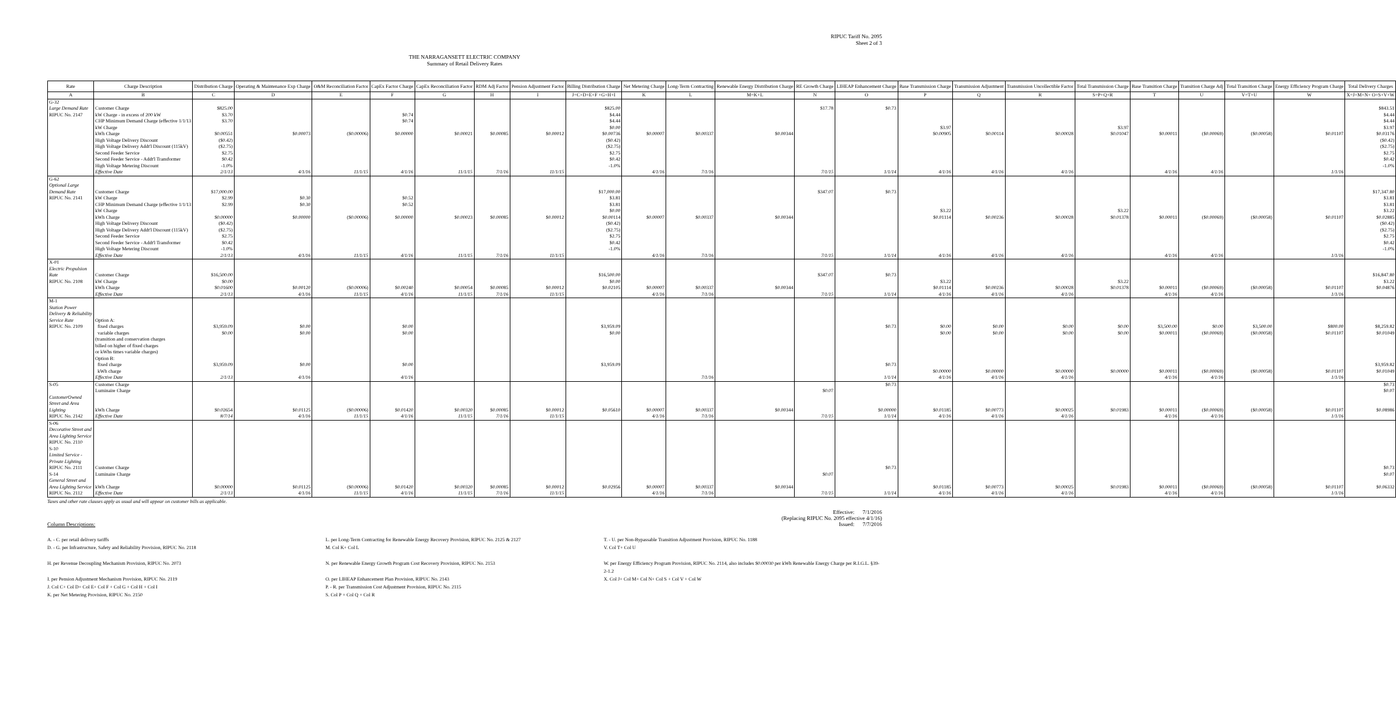RIPUC Tariff No. 2095
Sheet 2 of 3
THE NARRAGANSETT ELECTRIC COMPANY
Summary of Retail Delivery Rates
| Rate | Charge Description | Distribution Charge | Operating & Maintenance Exp Charge | O&M Reconciliation Factor | CapEx Factor Charge | CapEx Reconciliation Factor | RDM Adj Factor | Pension Adjustment Factor | Billing Distribution Charge | Net Metering Charge | Long-Term Contracting | Renewable Energy Distribution Charge | RE Growth Charge | LIHEAP Enhancement Charge | Base Transmission Charge | Transmission Adjustment | Transmission Uncollectible Factor | Total Transmission Charge | Base Transition Charge | Transition Charge Adj | Total Transition Charge | Energy Efficiency Program Charge | Total Delivery Charges |
| --- | --- | --- | --- | --- | --- | --- | --- | --- | --- | --- | --- | --- | --- | --- | --- | --- | --- | --- | --- | --- | --- | --- | --- |
| A | B | C | D | E | F | G | H | I | J=C+D+E+F +G+H+I | K | L | M=K+L | N | O | P | Q | R | S=P+Q+R | T | U | V=T+U | W | X=J+M+N+ O+S+V+W |
| G-32 | | | | | | | | | | | | | | | | | | | | | | | |
| Large Demand Rate | Customer Charge | $825.00 | | | | | | | $825.00 | | | | $17.78 | $0.73 | | | | | | | | | $843.51 |
| RIPUC No. 2147 | kW Charge - in excess of 200 kW | $3.70 | | | $0.74 | | | | $4.44 | | | | | | | | | | | | | | $4.44 |
| | CHP Minimum Demand Charge (effective 1/1/13 | $3.70 | | | $0.74 | | | | $4.44 | | | | | | | | | | | | | | $4.44 |
| | kW Charge | | | | | | | | $0.00 | | | | | | $3.97 | | | $3.97 | | | | | $3.97 |
| | kWh Charge | $0.00551 | $0.00073 | ($0.00006) | $0.00000 | $0.00021 | $0.00085 | $0.00012 | $0.00736 | $0.00007 | $0.00337 | $0.00344 | | | $0.00905 | $0.00114 | $0.00028 | $0.01047 | $0.00011 | ($0.00069) | ($0.00058) | $0.01107 | $0.03176 |
| | High Voltage Delivery Discount | ($0.42) | | | | | | | ($0.42) | | | | | | | | | | | | | | ($0.42) |
| | High Voltage Delivery Addt'l Discount (115kV) | ($2.75) | | | | | | | ($2.75) | | | | | | | | | | | | | | ($2.75) |
| | Second Feeder Service | $2.75 | | | | | | | $2.75 | | | | | | | | | | | | | | $2.75 |
| | Second Feeder Service - Addt'l Transformer | $0.42 | | | | | | | $0.42 | | | | | | | | | | | | | | $0.42 |
| | High Voltage Metering Discount | -1.0% | | | | | | | -1.0% | | | | | | | | | | | | | | -1.0% |
| | Effective Date | 2/1/13 | 4/1/16 | 11/1/15 | 4/1/16 | 11/1/15 | 7/1/16 | 11/1/15 | | 4/1/16 | 7/1/16 | | 7/1/15 | 1/1/14 | 4/1/16 | 4/1/16 | 4/1/16 | | 4/1/16 | 4/1/16 | | 1/1/16 | |
| G-62 | | | | | | | | | | | | | | | | | | | | | | | |
| Optional Large | | | | | | | | | | | | | | | | | | | | | | | |
| Demand Rate | Customer Charge | $17,000.00 | | | | | | | $17,000.00 | | | | $347.07 | $0.73 | | | | | | | | | $17,347.80 |
| RIPUC No. 2141 | kW Charge | $2.99 | $0.30 | | $0.52 | | | | $3.81 | | | | | | | | | | | | | | $3.81 |
| | CHP Minimum Demand Charge (effective 1/1/13 | $2.99 | $0.30 | | $0.52 | | | | $3.81 | | | | | | | | | | | | | | $3.81 |
| | kW Charge | | | | | | | | $0.00 | | | | | | $3.22 | | | $3.22 | | | | | $3.22 |
| | kWh Charge | $0.00000 | $0.00000 | ($0.00006) | $0.00000 | $0.00023 | $0.00085 | $0.00012 | $0.00114 | $0.00007 | $0.00337 | $0.00344 | | | $0.01114 | $0.00236 | $0.00028 | $0.01378 | $0.00011 | ($0.00069) | ($0.00058) | $0.01107 | $0.02885 |
| | High Voltage Delivery Discount | ($0.42) | | | | | | | ($0.42) | | | | | | | | | | | | | | ($0.42) |
| | High Voltage Delivery Addt'l Discount (115kV) | ($2.75) | | | | | | | ($2.75) | | | | | | | | | | | | | | ($2.75) |
| | Second Feeder Service | $2.75 | | | | | | | $2.75 | | | | | | | | | | | | | | $2.75 |
| | Second Feeder Service - Addt'l Transformer | $0.42 | | | | | | | $0.42 | | | | | | | | | | | | | | $0.42 |
| | High Voltage Metering Discount | -1.0% | | | | | | | -1.0% | | | | | | | | | | | | | | -1.0% |
| | Effective Date | 2/1/13 | 4/1/16 | 11/1/15 | 4/1/16 | 11/1/15 | 7/1/16 | 11/1/15 | | 4/1/16 | 7/1/16 | | 7/1/15 | 1/1/14 | 4/1/16 | 4/1/16 | 4/1/16 | | 4/1/16 | 4/1/16 | | 1/1/16 | |
| X-01 | | | | | | | | | | | | | | | | | | | | | | | |
| Electric Propulsion | | | | | | | | | | | | | | | | | | | | | | | |
| Rate | Customer Charge | $16,500.00 | | | | | | | $16,500.00 | | | | $347.07 | $0.73 | | | | | | | | | $16,847.80 |
| RIPUC No. 2108 | kW Charge | $0.00 | | | | | | | $0.00 | | | | | | $3.22 | | | $3.22 | | | | | $3.22 |
| | kWh Charge | $0.01600 | $0.00120 | ($0.00006) | $0.00240 | $0.00054 | $0.00085 | $0.00012 | $0.02105 | $0.00007 | $0.00337 | $0.00344 | | | $0.01114 | $0.00236 | $0.00028 | $0.01378 | $0.00011 | ($0.00069) | ($0.00058) | $0.01107 | $0.04876 |
| | Effective Date | 2/1/13 | 4/1/16 | 11/1/15 | 4/1/16 | 11/1/15 | 7/1/16 | 11/1/15 | | 4/1/16 | 7/1/16 | | 7/1/15 | 1/1/14 | 4/1/16 | 4/1/16 | 4/1/16 | | 4/1/16 | 4/1/16 | | 1/1/16 | |
| M-1 | | | | | | | | | | | | | | | | | | | | | | | |
| Station Power | | | | | | | | | | | | | | | | | | | | | | | |
| Delivery & Reliability | | | | | | | | | | | | | | | | | | | | | | | |
| Service Rate | Option A: | | | | | | | | | | | | | | | | | | | | | | |
| RIPUC No. 2109 | fixed charges | $3,959.09 | $0.00 | | $0.00 | | | | $3,959.09 | | | | | $0.73 | $0.00 | $0.00 | $0.00 | $0.00 | $3,500.00 | $0.00 | $3,500.00 | $800.00 | $8,259.82 |
| | variable charges | $0.00 | $0.00 | | $0.00 | | | | $0.00 | | | | | | $0.00 | $0.00 | $0.00 | $0.00 | $0.00011 | ($0.00069) | ($0.00058) | $0.01107 | $0.01049 |
| | (transition and conservation charges | | | | | | | | | | | | | | | | | | | | | | |
| | billed on higher of fixed charges | | | | | | | | | | | | | | | | | | | | | | |
| | or kWhs times variable charges) | | | | | | | | | | | | | | | | | | | | | | |
| | Option B: | | | | | | | | | | | | | | | | | | | | | | |
| | fixed charge | $3,959.09 | $0.00 | | $0.00 | | | | $3,959.09 | | | | | $0.73 | | | | | | | | | $3,959.82 |
| | kWh charge | | | | | | | | | | | | | | $0.00000 | $0.00000 | $0.00000 | $0.00000 | $0.00011 | ($0.00069) | ($0.00058) | $0.01107 | $0.01049 |
| | Effective Date | 2/1/13 | 4/1/16 | | 4/1/16 | | | | | | 7/1/16 | | | 1/1/14 | 4/1/16 | 4/1/16 | 4/1/16 | | 4/1/16 | 4/1/16 | | 1/1/16 | |
| S-05 | Customer Charge | | | | | | | | | | | | | $0.73 | | | | | | | | | $0.73 |
| | Luminaire Charge | | | | | | | | | | | | $0.07 | | | | | | | | | | $0.07 |
| CustomerOwned | | | | | | | | | | | | | | | | | | | | | | | |
| Street and Area | | | | | | | | | | | | | | | | | | | | | | | |
| Lighting | kWh Charge | $0.02654 | $0.01125 | ($0.00006) | $0.01420 | $0.00320 | $0.00085 | $0.00012 | $0.05610 | $0.00007 | $0.00337 | $0.00344 | | $0.00000 | $0.01185 | $0.00773 | $0.00025 | $0.01983 | $0.00011 | ($0.00069) | ($0.00058) | $0.01107 | $0.08986 |
| RIPUC No. 2142 | Effective Date | 8/7/14 | 4/1/16 | 11/1/15 | 4/1/16 | 11/1/15 | 7/1/16 | 11/1/15 | | 4/1/16 | 7/1/16 | | 7/1/15 | 1/1/14 | 4/1/16 | 4/1/16 | 4/1/16 | | 4/1/16 | 4/1/16 | | 1/1/16 | |
| S-06 | | | | | | | | | | | | | | | | | | | | | | | |
| Decorative Street and | | | | | | | | | | | | | | | | | | | | | | | |
| Area Lighting Service | | | | | | | | | | | | | | | | | | | | | | | |
| RIPUC No. 2110 | | | | | | | | | | | | | | | | | | | | | | | |
| S-10 | | | | | | | | | | | | | | | | | | | | | | | |
| Limited Service - | | | | | | | | | | | | | | | | | | | | | | | |
| Private Lighting | | | | | | | | | | | | | | | | | | | | | | | |
| RIPUC No. 2111 | Customer Charge | | | | | | | | | | | | | $0.73 | | | | | | | | | $0.73 |
| S-14 | Luminaire Charge | | | | | | | | | | | | $0.07 | | | | | | | | | | $0.07 |
| General Street and | | | | | | | | | | | | | | | | | | | | | | | |
| Area Lighting Service | kWh Charge | $0.00000 | $0.01125 | ($0.00006) | $0.01420 | $0.00320 | $0.00085 | $0.00012 | $0.02956 | $0.00007 | $0.00337 | $0.00344 | | | $0.01185 | $0.00773 | $0.00025 | $0.01983 | $0.00011 | ($0.00069) | ($0.00058) | $0.01107 | $0.06332 |
| RIPUC No. 2112 | Effective Date | 2/1/13 | 4/1/16 | 11/1/15 | 4/1/16 | 11/1/15 | 7/1/16 | 11/1/15 | | 4/1/16 | 7/1/16 | | 7/1/15 | 1/1/14 | 4/1/16 | 4/1/16 | 4/1/16 | | 4/1/16 | 4/1/16 | | 1/1/16 | |
Taxes and other rate clauses apply as usual and will appear on customer bills as applicable.
Column Descriptions: Effective: 7/1/2016
(Replacing RIPUC No. 2095 effective 4/1/16)
Issued: 7/7/2016
A. - C. per retail delivery tariffs
D. - G. per Infrastructure, Safety and Reliability Provision, RIPUC No. 2118
H. per Revenue Decoupling Mechanism Provision, RIPUC No. 2073
I. per Pension Adjustment Mechanism Provision, RIPUC No. 2119
J. Col C+ Col D+ Col E+ Col F + Col G + Col H + Col I
K. per Net Metering Provision, RIPUC No. 2150
L. per Long-Term Contracting for Renewable Energy Recovery Provision, RIPUC No. 2125 & 2127
M. Col K+ Col L
N. per Renewable Energy Growth Program Cost Recovery Provision, RIPUC No. 2153
O. per LIHEAP Enhancement Plan Provision, RIPUC No. 2143
P. - R. per Transmission Cost Adjustment Provision, RIPUC No. 2115
S. Col P + Col Q + Col R
T. - U. per Non-Bypassable Transition Adjustment Provision, RIPUC No. 1188
V. Col T+ Col U
W. per Energy Efficiency Program Provision, RIPUC No. 2114, also includes $0.00030 per kWh Renewable Energy Charge per R.I.G.L. §39-2-1.2
X. Col J+ Col M+ Col N+ Col S + Col V + Col W